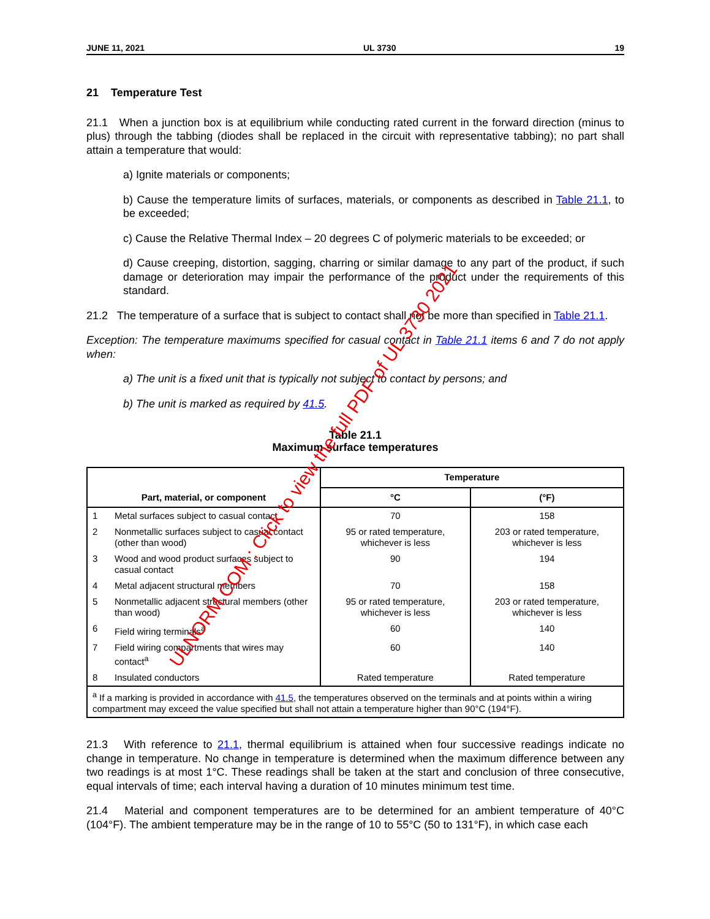JUNE 11, 2021 UL 3730 19
21 Temperature Test
21.1 When a junction box is at equilibrium while conducting rated current in the forward direction (minus to plus) through the tabbing (diodes shall be replaced in the circuit with representative tabbing); no part shall attain a temperature that would:
a) Ignite materials or components;
b) Cause the temperature limits of surfaces, materials, or components as described in Table 21.1, to be exceeded;
c) Cause the Relative Thermal Index – 20 degrees C of polymeric materials to be exceeded; or
d) Cause creeping, distortion, sagging, charring or similar damage to any part of the product, if such damage or deterioration may impair the performance of the product under the requirements of this standard.
21.2 The temperature of a surface that is subject to contact shall not be more than specified in Table 21.1.
Exception: The temperature maximums specified for casual contact in Table 21.1 items 6 and 7 do not apply when:
a) The unit is a fixed unit that is typically not subject to contact by persons; and
b) The unit is marked as required by 41.5.
Table 21.1
Maximum surface temperatures
| Part, material, or component | | Temperature | |
| --- | --- | --- | --- |
| | | °C | (°F) |
| 1 | Metal surfaces subject to casual contact | 70 | 158 |
| 2 | Nonmetallic surfaces subject to casual contact (other than wood) | 95 or rated temperature, whichever is less | 203 or rated temperature, whichever is less |
| 3 | Wood and wood product surfaces subject to casual contact | 90 | 194 |
| 4 | Metal adjacent structural members | 70 | 158 |
| 5 | Nonmetallic adjacent structural members (other than wood) | 95 or rated temperature, whichever is less | 203 or rated temperature, whichever is less |
| 6 | Field wiring terminals<sup>a</sup> | 60 | 140 |
| 7 | Field wiring compartments that wires may contact<sup>a</sup> | 60 | 140 |
| 8 | Insulated conductors | Rated temperature | Rated temperature |
| <sup>a</sup> If a marking is provided in accordance with 41.5 , the temperatures observed on the terminals and at points within a wiring compartment may exceed the value specified but shall not attain a temperature higher than 90°C (194°F). | | | |
21.3 With reference to 21.1, thermal equilibrium is attained when four successive readings indicate no change in temperature. No change in temperature is determined when the maximum difference between any two readings is at most 1°C. These readings shall be taken at the start and conclusion of three consecutive, equal intervals of time; each interval having a duration of 10 minutes minimum test time.
21.4 Material and component temperatures are to be determined for an ambient temperature of 40°C (104°F). The ambient temperature may be in the range of 10 to 55°C (50 to 131°F), in which case each
ULNORM.COM : Click to view the full PDF of UL 3730 2021